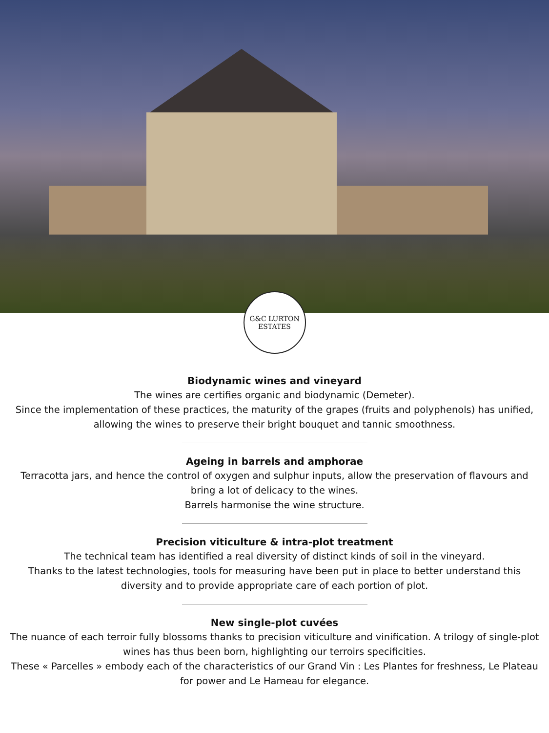G&C LURTON
ESTATES
Biodynamic wines and vineyard
The wines are certifies organic and biodynamic (Demeter).
Since the implementation of these practices, the maturity of the grapes (fruits and polyphenols) has unified, allowing the wines to preserve their bright bouquet and tannic smoothness.
Ageing in barrels and amphorae
Terracotta jars, and hence the control of oxygen and sulphur inputs, allow the preservation of flavours and bring a lot of delicacy to the wines.
Barrels harmonise the wine structure.
Precision viticulture & intra-plot treatment
The technical team has identified a real diversity of distinct kinds of soil in the vineyard.
Thanks to the latest technologies, tools for measuring have been put in place to better understand this diversity and to provide appropriate care of each portion of plot.
New single-plot cuvées
The nuance of each terroir fully blossoms thanks to precision viticulture and vinification. A trilogy of single-plot wines has thus been born, highlighting our terroirs specificities.
These « Parcelles » embody each of the characteristics of our Grand Vin : Les Plantes for freshness, Le Plateau for power and Le Hameau for elegance.